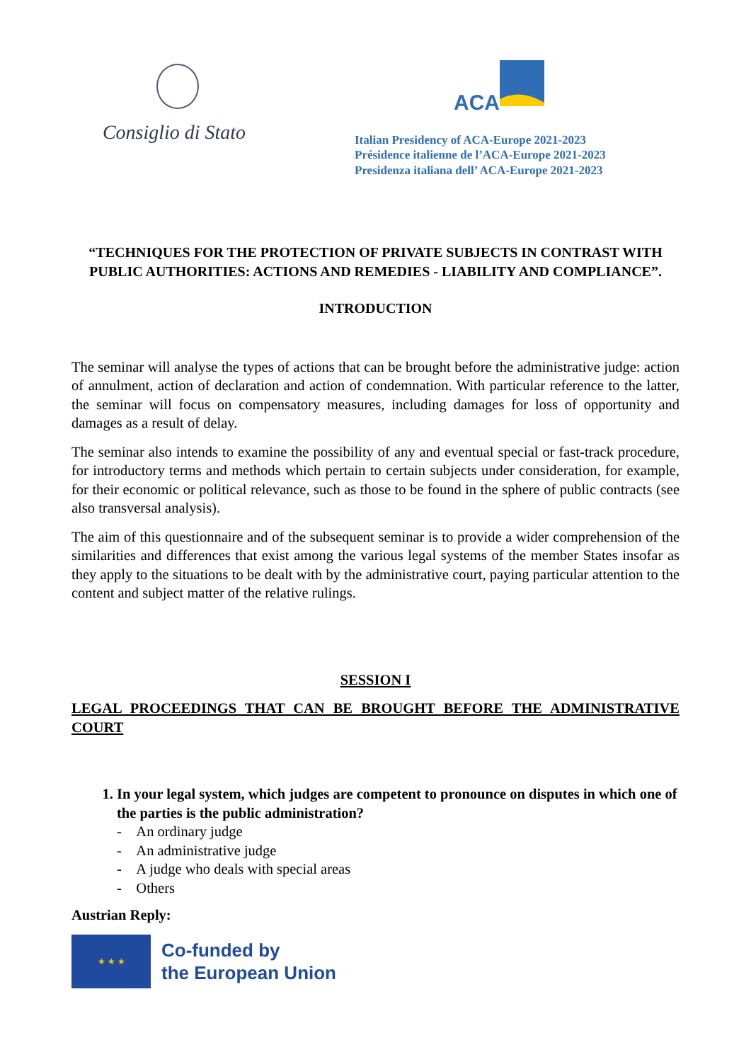Consiglio di Stato
ACA
Italian Presidency of ACA-Europe 2021-2023
Présidence italienne de l’ACA-Europe 2021-2023
Presidenza italiana dell’ ACA-Europe 2021-2023
“TECHNIQUES FOR THE PROTECTION OF PRIVATE SUBJECTS IN CONTRAST WITH PUBLIC AUTHORITIES: ACTIONS AND REMEDIES - LIABILITY AND COMPLIANCE”.
INTRODUCTION
The seminar will analyse the types of actions that can be brought before the administrative judge: action of annulment, action of declaration and action of condemnation. With particular reference to the latter, the seminar will focus on compensatory measures, including damages for loss of opportunity and damages as a result of delay.
The seminar also intends to examine the possibility of any and eventual special or fast-track procedure, for introductory terms and methods which pertain to certain subjects under consideration, for example, for their economic or political relevance, such as those to be found in the sphere of public contracts (see also transversal analysis).
The aim of this questionnaire and of the subsequent seminar is to provide a wider comprehension of the similarities and differences that exist among the various legal systems of the member States insofar as they apply to the situations to be dealt with by the administrative court, paying particular attention to the content and subject matter of the relative rulings.
SESSION I
LEGAL PROCEEDINGS THAT CAN BE BROUGHT BEFORE THE ADMINISTRATIVE COURT
1. In your legal system, which judges are competent to pronounce on disputes in which one of the parties is the public administration?
- An ordinary judge
- An administrative judge
- A judge who deals with special areas
- Others
Austrian Reply:
★ ★ ★
Co-funded by
the European Union